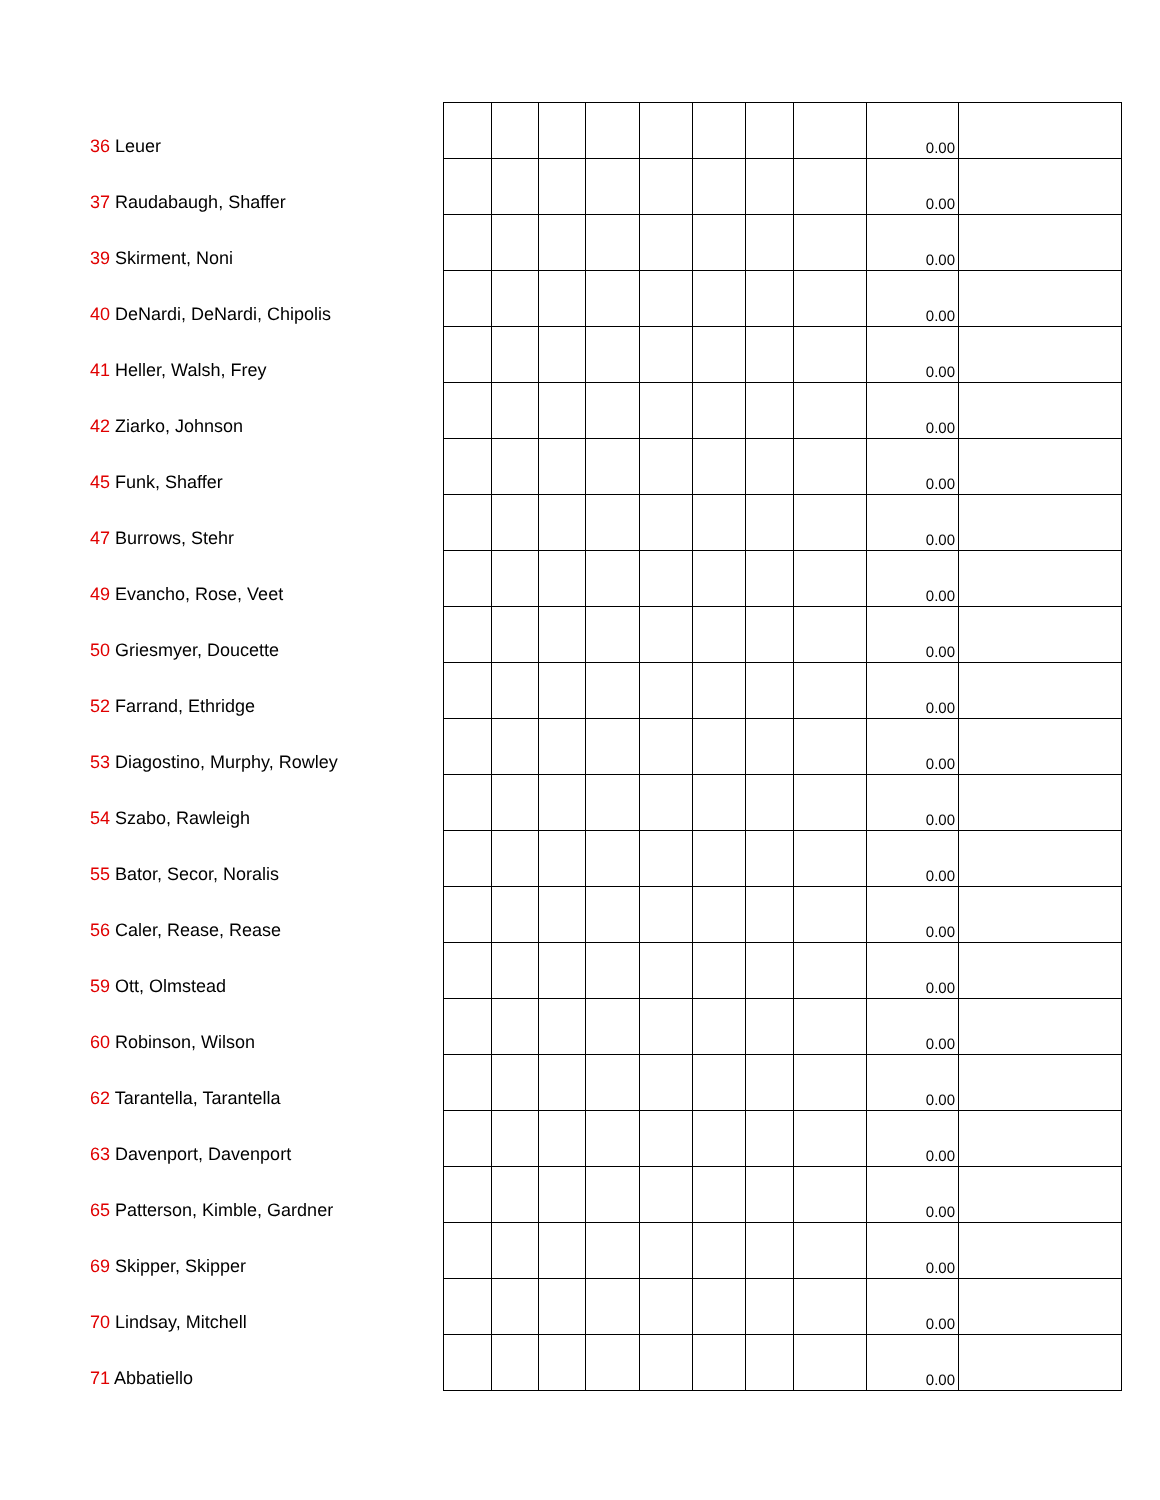| 36 Leuer | | | | | | | | | 0.00 | |
| 37 Raudabaugh, Shaffer | | | | | | | | | 0.00 | |
| 39 Skirment, Noni | | | | | | | | | 0.00 | |
| 40 DeNardi, DeNardi, Chipolis | | | | | | | | | 0.00 | |
| 41 Heller, Walsh, Frey | | | | | | | | | 0.00 | |
| 42 Ziarko, Johnson | | | | | | | | | 0.00 | |
| 45 Funk, Shaffer | | | | | | | | | 0.00 | |
| 47 Burrows, Stehr | | | | | | | | | 0.00 | |
| 49 Evancho, Rose, Veet | | | | | | | | | 0.00 | |
| 50 Griesmyer, Doucette | | | | | | | | | 0.00 | |
| 52 Farrand, Ethridge | | | | | | | | | 0.00 | |
| 53 Diagostino, Murphy, Rowley | | | | | | | | | 0.00 | |
| 54 Szabo, Rawleigh | | | | | | | | | 0.00 | |
| 55 Bator, Secor, Noralis | | | | | | | | | 0.00 | |
| 56 Caler, Rease, Rease | | | | | | | | | 0.00 | |
| 59 Ott, Olmstead | | | | | | | | | 0.00 | |
| 60 Robinson, Wilson | | | | | | | | | 0.00 | |
| 62 Tarantella, Tarantella | | | | | | | | | 0.00 | |
| 63 Davenport, Davenport | | | | | | | | | 0.00 | |
| 65 Patterson, Kimble, Gardner | | | | | | | | | 0.00 | |
| 69 Skipper, Skipper | | | | | | | | | 0.00 | |
| 70 Lindsay, Mitchell | | | | | | | | | 0.00 | |
| 71 Abbatiello | | | | | | | | | 0.00 | |